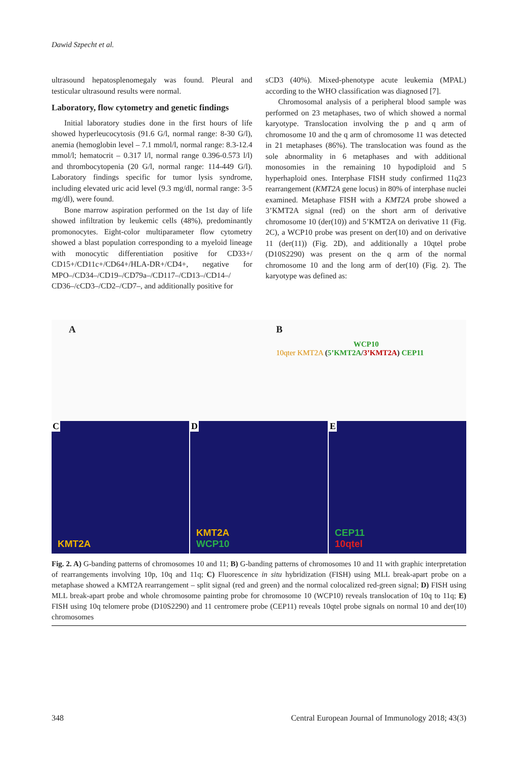Dawid Szpecht et al.
ultrasound hepatosplenomegaly was found. Pleural and testicular ultrasound results were normal.
Laboratory, flow cytometry and genetic findings
Initial laboratory studies done in the first hours of life showed hyperleucocytosis (91.6 G/l, normal range: 8-30 G/l), anemia (hemoglobin level – 7.1 mmol/l, normal range: 8.3-12.4 mmol/l; hematocrit – 0.317 l/l, normal range 0.396-0.573 l/l) and thrombocytopenia (20 G/l, normal range: 114-449 G/l). Laboratory findings specific for tumor lysis syndrome, including elevated uric acid level (9.3 mg/dl, normal range: 3-5 mg/dl), were found.
Bone marrow aspiration performed on the 1st day of life showed infiltration by leukemic cells (48%), predominantly promonocytes. Eight-color multiparameter flow cytometry showed a blast population corresponding to a myeloid lineage with monocytic differentiation positive for CD33+/ CD15+/CD11c+/CD64+/HLA-DR+/CD4+, negative for MPO–/CD34–/CD19–/CD79a–/CD117–/CD13–/CD14–/ CD36–/cCD3–/CD2–/CD7–, and additionally positive for
sCD3 (40%). Mixed-phenotype acute leukemia (MPAL) according to the WHO classification was diagnosed [7].
Chromosomal analysis of a peripheral blood sample was performed on 23 metaphases, two of which showed a normal karyotype. Translocation involving the p and q arm of chromosome 10 and the q arm of chromosome 11 was detected in 21 metaphases (86%). The translocation was found as the sole abnormality in 6 metaphases and with additional monosomies in the remaining 10 hypodiploid and 5 hyperhaploid ones. Interphase FISH study confirmed 11q23 rearrangement (KMT2A gene locus) in 80% of interphase nuclei examined. Metaphase FISH with a KMT2A probe showed a 3’KMT2A signal (red) on the short arm of derivative chromosome 10 (der(10)) and 5’KMT2A on derivative 11 (Fig. 2C), a WCP10 probe was present on der(10) and on derivative 11 (der(11)) (Fig. 2D), and additionally a 10qtel probe (D10S2290) was present on the q arm of the normal chromosome 10 and the long arm of der(10) (Fig. 2). The karyotype was defined as:
A B
WCP10
10qter KMT2A (5’KMT2A/3’KMT2A) CEP11
C
KMT2A
D
KMT2A
WCP10
E
CEP11
10qtel
Fig. 2. A) G-banding patterns of chromosomes 10 and 11; B) G-banding patterns of chromosomes 10 and 11 with graphic interpretation of rearrangements involving 10p, 10q and 11q; C) Fluorescence in situ hybridization (FISH) using MLL break-apart probe on a metaphase showed a KMT2A rearrangement – split signal (red and green) and the normal colocalized red-green signal; D) FISH using MLL break-apart probe and whole chromosome painting probe for chromosome 10 (WCP10) reveals translocation of 10q to 11q; E) FISH using 10q telomere probe (D10S2290) and 11 centromere probe (CEP11) reveals 10qtel probe signals on normal 10 and der(10) chromosomes
348 Central European Journal of Immunology 2018; 43(3)